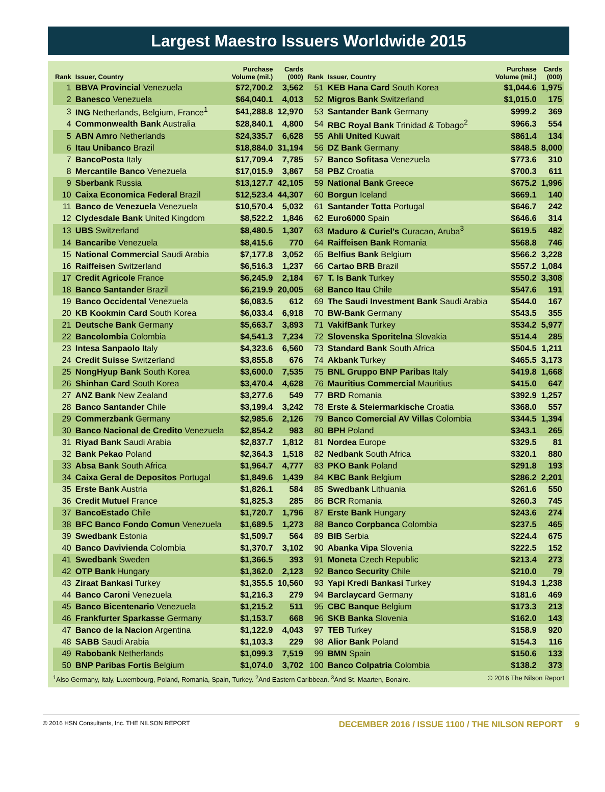Largest Maestro Issuers Worldwide 2015
| Rank | Issuer, Country | Purchase Volume (mil.) | Cards (000) | Rank | Issuer, Country | Purchase Volume (mil.) | Cards (000) |
| --- | --- | --- | --- | --- | --- | --- | --- |
| 1 | BBVA Provincial Venezuela | $72,700.2 | 3,562 | 51 | KEB Hana Card South Korea | $1,044.6 | 1,975 |
| 2 | Banesco Venezuela | $64,040.1 | 4,013 | 52 | Migros Bank Switzerland | $1,015.0 | 175 |
| 3 | ING Netherlands, Belgium, France<sup>1</sup> | $41,288.8 | 12,970 | 53 | Santander Bank Germany | $999.2 | 369 |
| 4 | Commonwealth Bank Australia | $28,840.1 | 4,800 | 54 | RBC Royal Bank Trinidad & Tobago<sup>2</sup> | $966.3 | 554 |
| 5 | ABN Amro Netherlands | $24,335.7 | 6,628 | 55 | Ahli United Kuwait | $861.4 | 134 |
| 6 | Itau Unibanco Brazil | $18,884.0 | 31,194 | 56 | DZ Bank Germany | $848.5 | 8,000 |
| 7 | BancoPosta Italy | $17,709.4 | 7,785 | 57 | Banco Sofitasa Venezuela | $773.6 | 310 |
| 8 | Mercantile Banco Venezuela | $17,015.9 | 3,867 | 58 | PBZ Croatia | $700.3 | 611 |
| 9 | Sberbank Russia | $13,127.7 | 42,105 | 59 | National Bank Greece | $675.2 | 1,996 |
| 10 | Caixa Economica Federal Brazil | $12,523.4 | 44,307 | 60 | Borgun Iceland | $669.1 | 140 |
| 11 | Banco de Venezuela Venezuela | $10,570.4 | 5,032 | 61 | Santander Totta Portugal | $646.7 | 242 |
| 12 | Clydesdale Bank United Kingdom | $8,522.2 | 1,846 | 62 | Euro6000 Spain | $646.6 | 314 |
| 13 | UBS Switzerland | $8,480.5 | 1,307 | 63 | Maduro & Curiel's Curacao, Aruba<sup>3</sup> | $619.5 | 482 |
| 14 | Bancaribe Venezuela | $8,415.6 | 770 | 64 | Raiffeisen Bank Romania | $568.8 | 746 |
| 15 | National Commercial Saudi Arabia | $7,177.8 | 3,052 | 65 | Belfius Bank Belgium | $566.2 | 3,228 |
| 16 | Raiffeisen Switzerland | $6,516.3 | 1,237 | 66 | Cartao BRB Brazil | $557.2 | 1,084 |
| 17 | Credit Agricole France | $6,245.9 | 2,184 | 67 | T. Is Bank Turkey | $550.2 | 3,308 |
| 18 | Banco Santander Brazil | $6,219.9 | 20,005 | 68 | Banco Itau Chile | $547.6 | 191 |
| 19 | Banco Occidental Venezuela | $6,083.5 | 612 | 69 | The Saudi Investment Bank Saudi Arabia | $544.0 | 167 |
| 20 | KB Kookmin Card South Korea | $6,033.4 | 6,918 | 70 | BW-Bank Germany | $543.5 | 355 |
| 21 | Deutsche Bank Germany | $5,663.7 | 3,893 | 71 | VakifBank Turkey | $534.2 | 5,977 |
| 22 | Bancolombia Colombia | $4,541.3 | 7,234 | 72 | Slovenska Sporitelna Slovakia | $514.4 | 285 |
| 23 | Intesa Sanpaolo Italy | $4,323.6 | 6,560 | 73 | Standard Bank South Africa | $504.5 | 1,211 |
| 24 | Credit Suisse Switzerland | $3,855.8 | 676 | 74 | Akbank Turkey | $465.5 | 3,173 |
| 25 | NongHyup Bank South Korea | $3,600.0 | 7,535 | 75 | BNL Gruppo BNP Paribas Italy | $419.8 | 1,668 |
| 26 | Shinhan Card South Korea | $3,470.4 | 4,628 | 76 | Mauritius Commercial Mauritius | $415.0 | 647 |
| 27 | ANZ Bank New Zealand | $3,277.6 | 549 | 77 | BRD Romania | $392.9 | 1,257 |
| 28 | Banco Santander Chile | $3,199.4 | 3,242 | 78 | Erste & Steiermarkische Croatia | $368.0 | 557 |
| 29 | Commerzbank Germany | $2,985.6 | 2,126 | 79 | Banco Comercial AV Villas Colombia | $344.5 | 1,394 |
| 30 | Banco Nacional de Credito Venezuela | $2,854.2 | 983 | 80 | BPH Poland | $343.1 | 265 |
| 31 | Riyad Bank Saudi Arabia | $2,837.7 | 1,812 | 81 | Nordea Europe | $329.5 | 81 |
| 32 | Bank Pekao Poland | $2,364.3 | 1,518 | 82 | Nedbank South Africa | $320.1 | 880 |
| 33 | Absa Bank South Africa | $1,964.7 | 4,777 | 83 | PKO Bank Poland | $291.8 | 193 |
| 34 | Caixa Geral de Depositos Portugal | $1,849.6 | 1,439 | 84 | KBC Bank Belgium | $286.2 | 2,201 |
| 35 | Erste Bank Austria | $1,826.1 | 584 | 85 | Swedbank Lithuania | $261.6 | 550 |
| 36 | Credit Mutuel France | $1,825.3 | 285 | 86 | BCR Romania | $260.3 | 745 |
| 37 | BancoEstado Chile | $1,720.7 | 1,796 | 87 | Erste Bank Hungary | $243.6 | 274 |
| 38 | BFC Banco Fondo Comun Venezuela | $1,689.5 | 1,273 | 88 | Banco Corpbanca Colombia | $237.5 | 465 |
| 39 | Swedbank Estonia | $1,509.7 | 564 | 89 | BIB Serbia | $224.4 | 675 |
| 40 | Banco Davivienda Colombia | $1,370.7 | 3,102 | 90 | Abanka Vipa Slovenia | $222.5 | 152 |
| 41 | Swedbank Sweden | $1,366.5 | 393 | 91 | Moneta Czech Republic | $213.4 | 273 |
| 42 | OTP Bank Hungary | $1,362.0 | 2,123 | 92 | Banco Security Chile | $210.0 | 79 |
| 43 | Ziraat Bankasi Turkey | $1,355.5 | 10,560 | 93 | Yapi Kredi Bankasi Turkey | $194.3 | 1,238 |
| 44 | Banco Caroni Venezuela | $1,216.3 | 279 | 94 | Barclaycard Germany | $181.6 | 469 |
| 45 | Banco Bicentenario Venezuela | $1,215.2 | 511 | 95 | CBC Banque Belgium | $173.3 | 213 |
| 46 | Frankfurter Sparkasse Germany | $1,153.7 | 668 | 96 | SKB Banka Slovenia | $162.0 | 143 |
| 47 | Banco de la Nacion Argentina | $1,122.9 | 4,043 | 97 | TEB Turkey | $158.9 | 920 |
| 48 | SABB Saudi Arabia | $1,103.3 | 229 | 98 | Alior Bank Poland | $154.3 | 116 |
| 49 | Rabobank Netherlands | $1,099.3 | 7,519 | 99 | BMN Spain | $150.6 | 133 |
| 50 | BNP Paribas Fortis Belgium | $1,074.0 | 3,702 | 100 | Banco Colpatria Colombia | $138.2 | 373 |
<sup>1</sup> Also Germany, Italy, Luxembourg, Poland, Romania, Spain, Turkey. <sup>2</sup>And Eastern Caribbean. <sup>3</sup>And St. Maarten, Bonaire. © 2016 The Nilson Report
© 2016 HSN Consultants, Inc. THE NILSON REPORT DECEMBER 2016 / ISSUE 1100 / THE NILSON REPORT 9